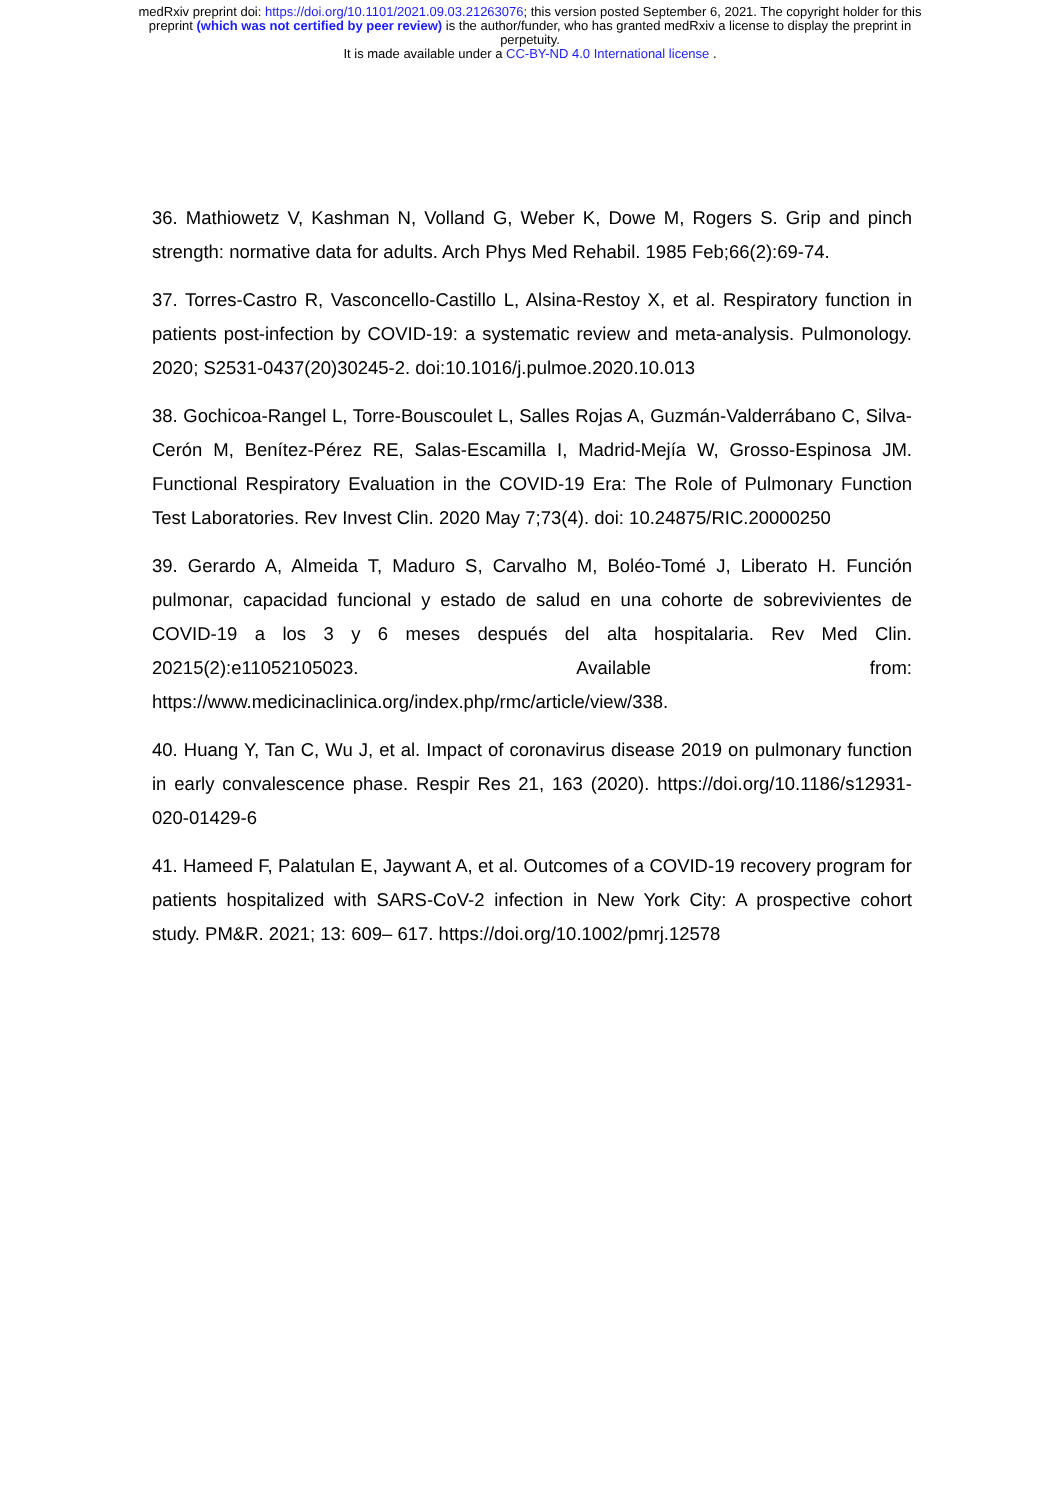medRxiv preprint doi: https://doi.org/10.1101/2021.09.03.21263076; this version posted September 6, 2021. The copyright holder for this
preprint (which was not certified by peer review) is the author/funder, who has granted medRxiv a license to display the preprint in
perpetuity.
It is made available under a CC-BY-ND 4.0 International license .
36. Mathiowetz V, Kashman N, Volland G, Weber K, Dowe M, Rogers S. Grip and pinch strength: normative data for adults. Arch Phys Med Rehabil. 1985 Feb;66(2):69-74.
37. Torres-Castro R, Vasconcello-Castillo L, Alsina-Restoy X, et al. Respiratory function in patients post-infection by COVID-19: a systematic review and meta-analysis. Pulmonology. 2020; S2531-0437(20)30245-2. doi:10.1016/j.pulmoe.2020.10.013
38. Gochicoa-Rangel L, Torre-Bouscoulet L, Salles Rojas A, Guzmán-Valderrábano C, Silva-Cerón M, Benítez-Pérez RE, Salas-Escamilla I, Madrid-Mejía W, Grosso-Espinosa JM. Functional Respiratory Evaluation in the COVID-19 Era: The Role of Pulmonary Function Test Laboratories. Rev Invest Clin. 2020 May 7;73(4). doi: 10.24875/RIC.20000250
39. Gerardo A, Almeida T, Maduro S, Carvalho M, Boléo-Tomé J, Liberato H. Función pulmonar, capacidad funcional y estado de salud en una cohorte de sobrevivientes de COVID-19 a los 3 y 6 meses después del alta hospitalaria. Rev Med Clin. 20215(2):e11052105023. Available from: https://www.medicinaclinica.org/index.php/rmc/article/view/338.
40. Huang Y, Tan C, Wu J, et al. Impact of coronavirus disease 2019 on pulmonary function in early convalescence phase. Respir Res 21, 163 (2020). https://doi.org/10.1186/s12931-020-01429-6
41. Hameed F, Palatulan E, Jaywant A, et al. Outcomes of a COVID-19 recovery program for patients hospitalized with SARS-CoV-2 infection in New York City: A prospective cohort study. PM&R. 2021; 13: 609– 617. https://doi.org/10.1002/pmrj.12578